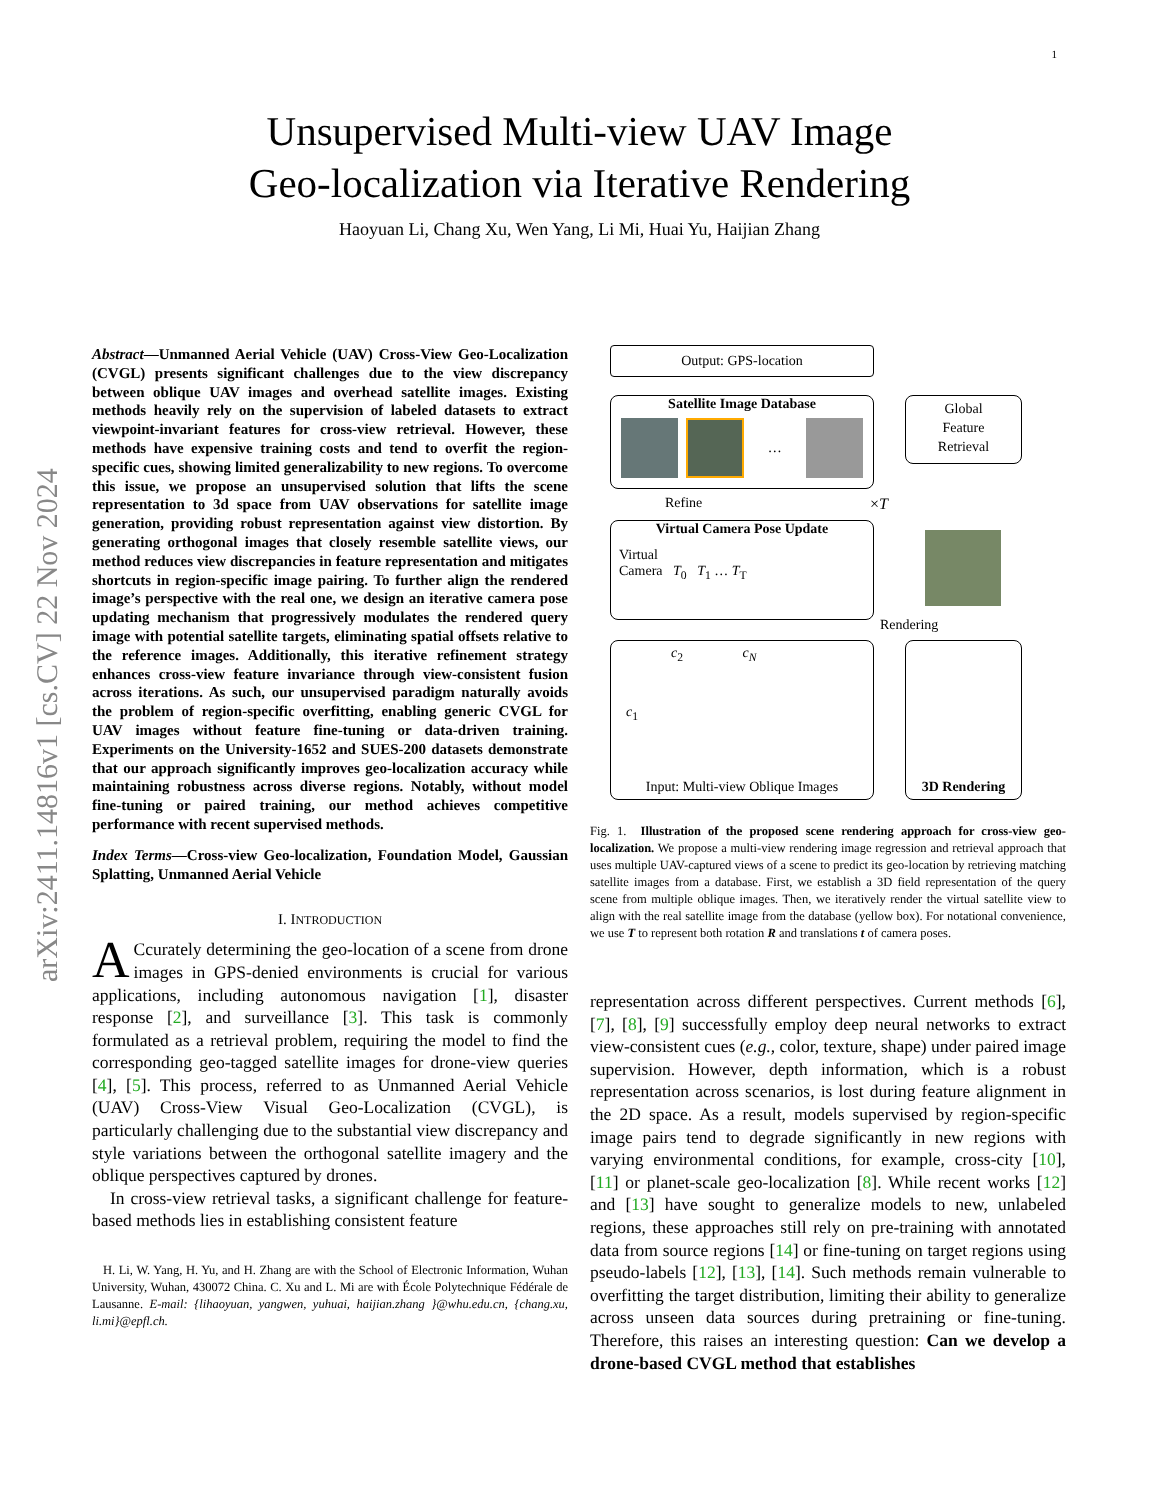1
arXiv:2411.14816v1 [cs.CV] 22 Nov 2024
Unsupervised Multi-view UAV Image
Geo-localization via Iterative Rendering
Haoyuan Li, Chang Xu, Wen Yang, Li Mi, Huai Yu, Haijian Zhang
Abstract—Unmanned Aerial Vehicle (UAV) Cross-View Geo-Localization (CVGL) presents significant challenges due to the view discrepancy between oblique UAV images and overhead satellite images. Existing methods heavily rely on the supervision of labeled datasets to extract viewpoint-invariant features for cross-view retrieval. However, these methods have expensive training costs and tend to overfit the region-specific cues, showing limited generalizability to new regions. To overcome this issue, we propose an unsupervised solution that lifts the scene representation to 3d space from UAV observations for satellite image generation, providing robust representation against view distortion. By generating orthogonal images that closely resemble satellite views, our method reduces view discrepancies in feature representation and mitigates shortcuts in region-specific image pairing. To further align the rendered image’s perspective with the real one, we design an iterative camera pose updating mechanism that progressively modulates the rendered query image with potential satellite targets, eliminating spatial offsets relative to the reference images. Additionally, this iterative refinement strategy enhances cross-view feature invariance through view-consistent fusion across iterations. As such, our unsupervised paradigm naturally avoids the problem of region-specific overfitting, enabling generic CVGL for UAV images without feature fine-tuning or data-driven training. Experiments on the University-1652 and SUES-200 datasets demonstrate that our approach significantly improves geo-localization accuracy while maintaining robustness across diverse regions. Notably, without model fine-tuning or paired training, our method achieves competitive performance with recent supervised methods.
Index Terms—Cross-view Geo-localization, Foundation Model, Gaussian Splatting, Unmanned Aerial Vehicle
I. INTRODUCTION
ACcurately determining the geo-location of a scene from drone images in GPS-denied environments is crucial for various applications, including autonomous navigation [1], disaster response [2], and surveillance [3]. This task is commonly formulated as a retrieval problem, requiring the model to find the corresponding geo-tagged satellite images for drone-view queries [4], [5]. This process, referred to as Unmanned Aerial Vehicle (UAV) Cross-View Visual Geo-Localization (CVGL), is particularly challenging due to the substantial view discrepancy and style variations between the orthogonal satellite imagery and the oblique perspectives captured by drones.
In cross-view retrieval tasks, a significant challenge for feature-based methods lies in establishing consistent feature
H. Li, W. Yang, H. Yu, and H. Zhang are with the School of Electronic Information, Wuhan University, Wuhan, 430072 China. C. Xu and L. Mi are with École Polytechnique Fédérale de Lausanne. E-mail: {lihaoyuan, yangwen, yuhuai, haijian.zhang }@whu.edu.cn, {chang.xu, li.mi}@epfl.ch.
Output: GPS-location
Satellite Image Database
…
Global
Feature
Retrieval
Refine ×T
Virtual Camera Pose Update
Virtual
Camera T<sub>0</sub> T<sub>1</sub> … T<sub>T</sub>
Rendering
c<sub>2</sub> c<sub>N</sub>
c<sub>1</sub>
Input: Multi-view Oblique Images
3D Rendering
Fig. 1. Illustration of the proposed scene rendering approach for cross-view geo-localization. We propose a multi-view rendering image regression and retrieval approach that uses multiple UAV-captured views of a scene to predict its geo-location by retrieving matching satellite images from a database. First, we establish a 3D field representation of the query scene from multiple oblique images. Then, we iteratively render the virtual satellite view to align with the real satellite image from the database (yellow box). For notational convenience, we use T to represent both rotation R and translations t of camera poses.
representation across different perspectives. Current methods [6], [7], [8], [9] successfully employ deep neural networks to extract view-consistent cues (e.g., color, texture, shape) under paired image supervision. However, depth information, which is a robust representation across scenarios, is lost during feature alignment in the 2D space. As a result, models supervised by region-specific image pairs tend to degrade significantly in new regions with varying environmental conditions, for example, cross-city [10], [11] or planet-scale geo-localization [8]. While recent works [12] and [13] have sought to generalize models to new, unlabeled regions, these approaches still rely on pre-training with annotated data from source regions [14] or fine-tuning on target regions using pseudo-labels [12], [13], [14]. Such methods remain vulnerable to overfitting the target distribution, limiting their ability to generalize across unseen data sources during pretraining or fine-tuning. Therefore, this raises an interesting question: Can we develop a drone-based CVGL method that establishes